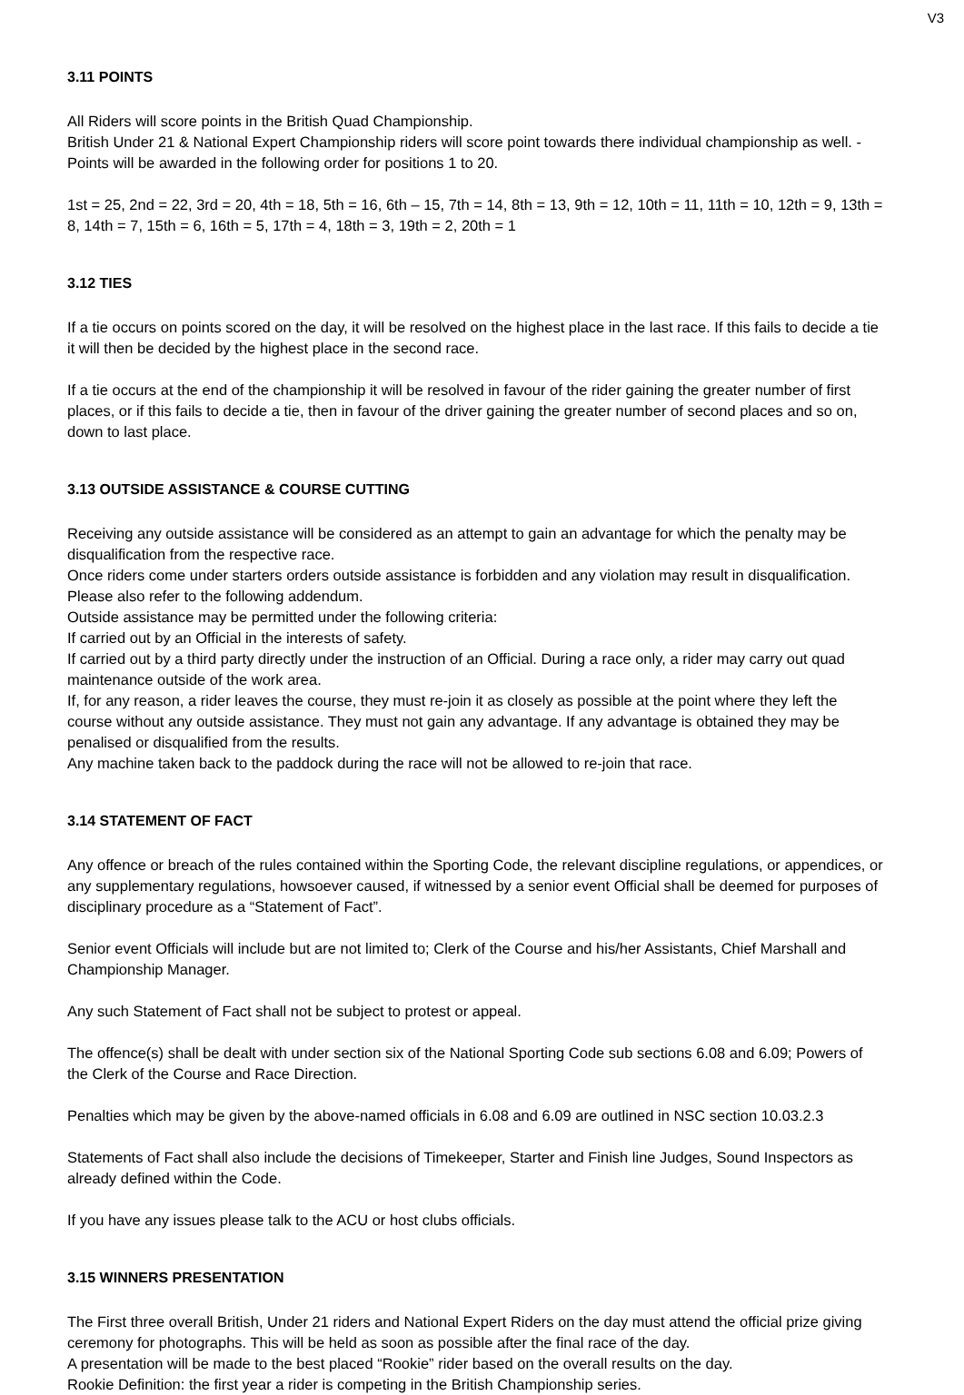V3
3.11 POINTS
All Riders will score points in the British Quad Championship.
British Under 21 & National Expert Championship riders will score point towards there individual championship as well. - Points will be awarded in the following order for positions 1 to 20.
1st = 25, 2nd = 22, 3rd = 20, 4th = 18, 5th = 16, 6th – 15, 7th = 14, 8th = 13, 9th = 12, 10th = 11, 11th = 10, 12th = 9, 13th = 8, 14th = 7, 15th = 6, 16th = 5, 17th = 4, 18th = 3, 19th = 2, 20th = 1
3.12 TIES
If a tie occurs on points scored on the day, it will be resolved on the highest place in the last race. If this fails to decide a tie it will then be decided by the highest place in the second race.
If a tie occurs at the end of the championship it will be resolved in favour of the rider gaining the greater number of first places, or if this fails to decide a tie, then in favour of the driver gaining the greater number of second places and so on, down to last place.
3.13 OUTSIDE ASSISTANCE & COURSE CUTTING
Receiving any outside assistance will be considered as an attempt to gain an advantage for which the penalty may be disqualification from the respective race.
Once riders come under starters orders outside assistance is forbidden and any violation may result in disqualification. Please also refer to the following addendum.
Outside assistance may be permitted under the following criteria:
If carried out by an Official in the interests of safety.
If carried out by a third party directly under the instruction of an Official. During a race only, a rider may carry out quad maintenance outside of the work area.
If, for any reason, a rider leaves the course, they must re-join it as closely as possible at the point where they left the course without any outside assistance. They must not gain any advantage. If any advantage is obtained they may be penalised or disqualified from the results.
Any machine taken back to the paddock during the race will not be allowed to re-join that race.
3.14 STATEMENT OF FACT
Any offence or breach of the rules contained within the Sporting Code, the relevant discipline regulations, or appendices, or any supplementary regulations, howsoever caused, if witnessed by a senior event Official shall be deemed for purposes of disciplinary procedure as a “Statement of Fact”.
Senior event Officials will include but are not limited to; Clerk of the Course and his/her Assistants, Chief Marshall and Championship Manager.
Any such Statement of Fact shall not be subject to protest or appeal.
The offence(s) shall be dealt with under section six of the National Sporting Code sub sections 6.08 and 6.09; Powers of the Clerk of the Course and Race Direction.
Penalties which may be given by the above-named officials in 6.08 and 6.09 are outlined in NSC section 10.03.2.3
Statements of Fact shall also include the decisions of Timekeeper, Starter and Finish line Judges, Sound Inspectors as already defined within the Code.
If you have any issues please talk to the ACU or host clubs officials.
3.15 WINNERS PRESENTATION
The First three overall British, Under 21 riders and National Expert Riders on the day must attend the official prize giving ceremony for photographs. This will be held as soon as possible after the final race of the day.
A presentation will be made to the best placed “Rookie” rider based on the overall results on the day.
Rookie Definition: the first year a rider is competing in the British Championship series.